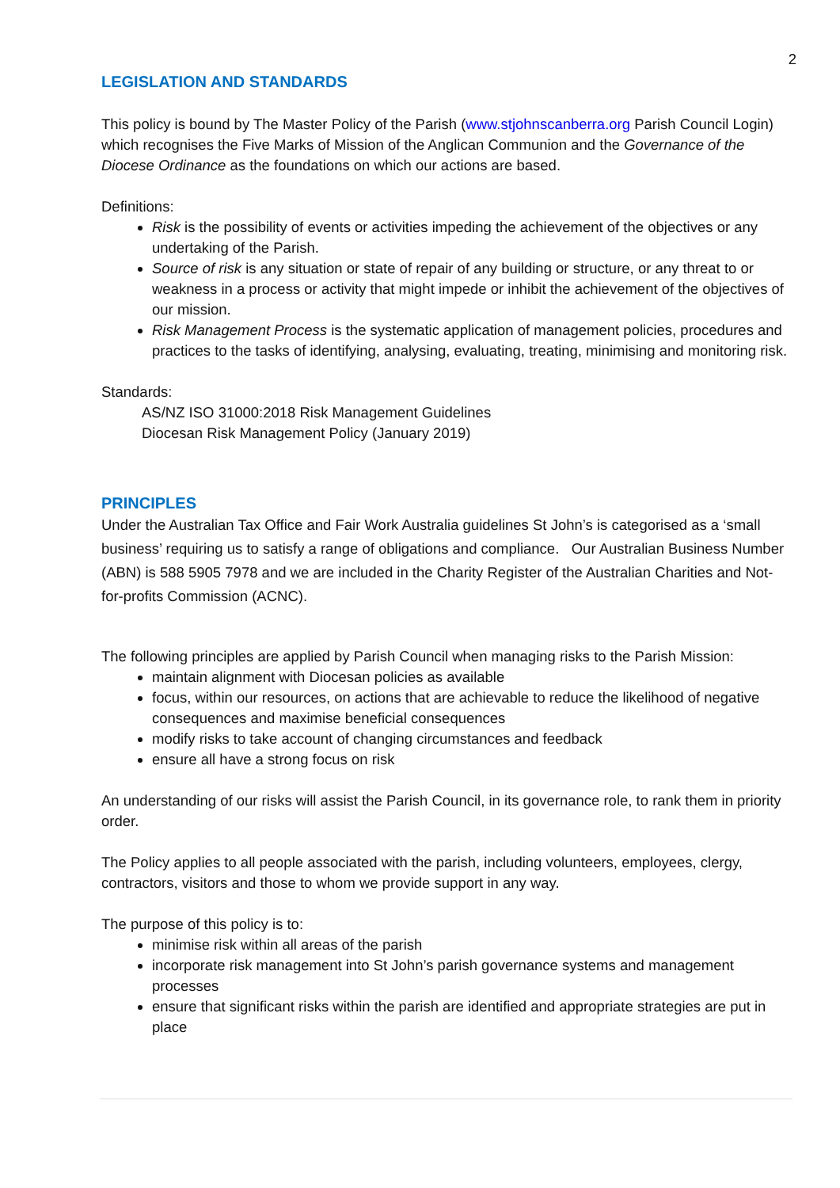2
LEGISLATION AND STANDARDS
This policy is bound by The Master Policy of the Parish (www.stjohnscanberra.org Parish Council Login) which recognises the Five Marks of Mission of the Anglican Communion and the Governance of the Diocese Ordinance as the foundations on which our actions are based.
Definitions:
Risk is the possibility of events or activities impeding the achievement of the objectives or any undertaking of the Parish.
Source of risk is any situation or state of repair of any building or structure, or any threat to or weakness in a process or activity that might impede or inhibit the achievement of the objectives of our mission.
Risk Management Process is the systematic application of management policies, procedures and practices to the tasks of identifying, analysing, evaluating, treating, minimising and monitoring risk.
Standards:
AS/NZ ISO 31000:2018 Risk Management Guidelines
Diocesan Risk Management Policy (January 2019)
PRINCIPLES
Under the Australian Tax Office and Fair Work Australia guidelines St John’s is categorised as a ‘small business’ requiring us to satisfy a range of obligations and compliance. Our Australian Business Number (ABN) is 588 5905 7978 and we are included in the Charity Register of the Australian Charities and Not-for-profits Commission (ACNC).
The following principles are applied by Parish Council when managing risks to the Parish Mission:
maintain alignment with Diocesan policies as available
focus, within our resources, on actions that are achievable to reduce the likelihood of negative consequences and maximise beneficial consequences
modify risks to take account of changing circumstances and feedback
ensure all have a strong focus on risk
An understanding of our risks will assist the Parish Council, in its governance role, to rank them in priority order.
The Policy applies to all people associated with the parish, including volunteers, employees, clergy, contractors, visitors and those to whom we provide support in any way.
The purpose of this policy is to:
minimise risk within all areas of the parish
incorporate risk management into St John’s parish governance systems and management processes
ensure that significant risks within the parish are identified and appropriate strategies are put in place